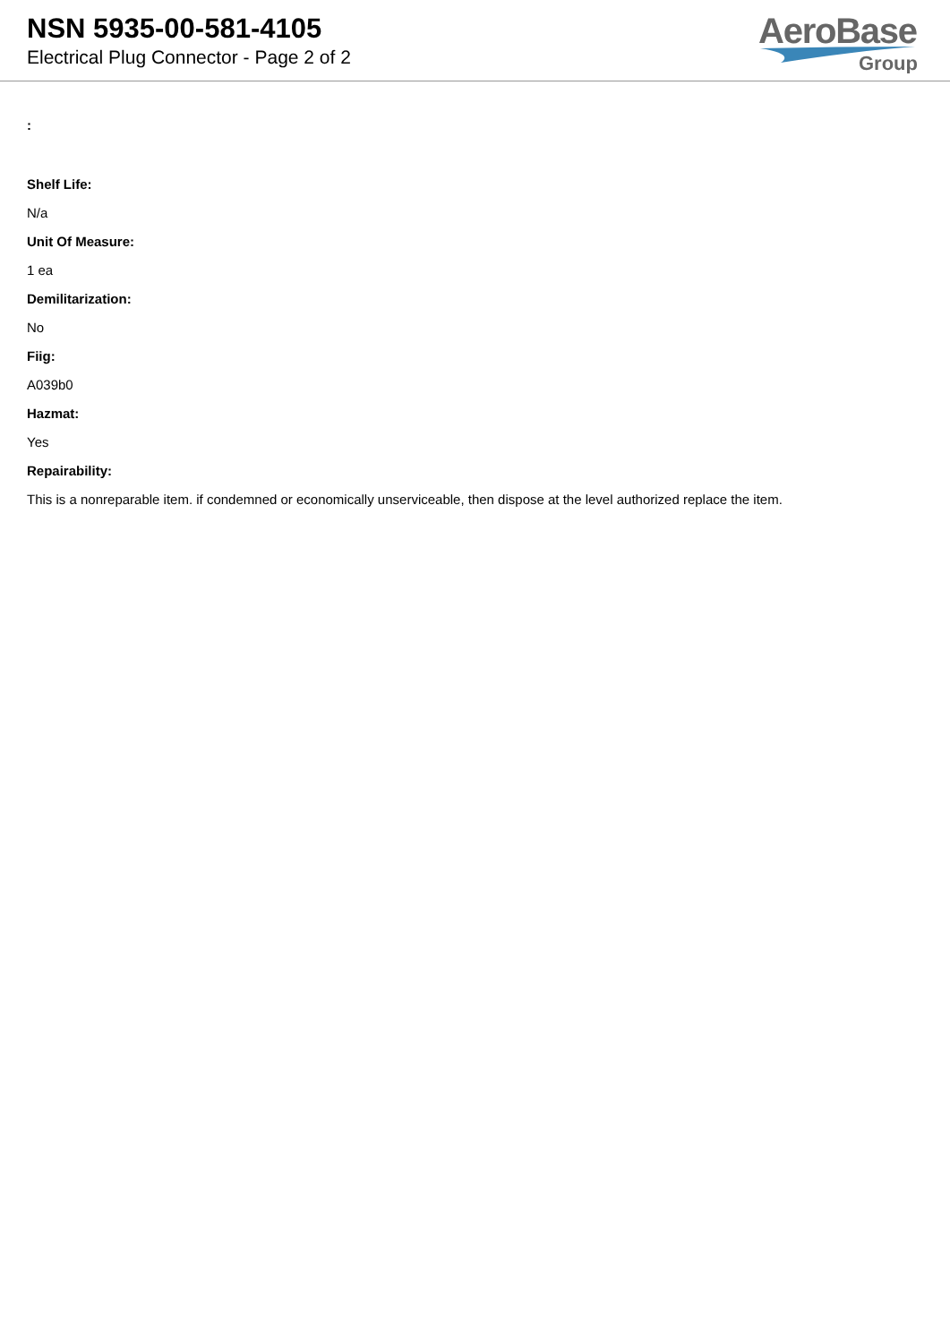NSN 5935-00-581-4105
Electrical Plug Connector - Page 2 of 2
AeroBase
Group
:
Shelf Life:
N/a
Unit Of Measure:
1 ea
Demilitarization:
No
Fiig:
A039b0
Hazmat:
Yes
Repairability:
This is a nonreparable item. if condemned or economically unserviceable, then dispose at the level authorized replace the item.